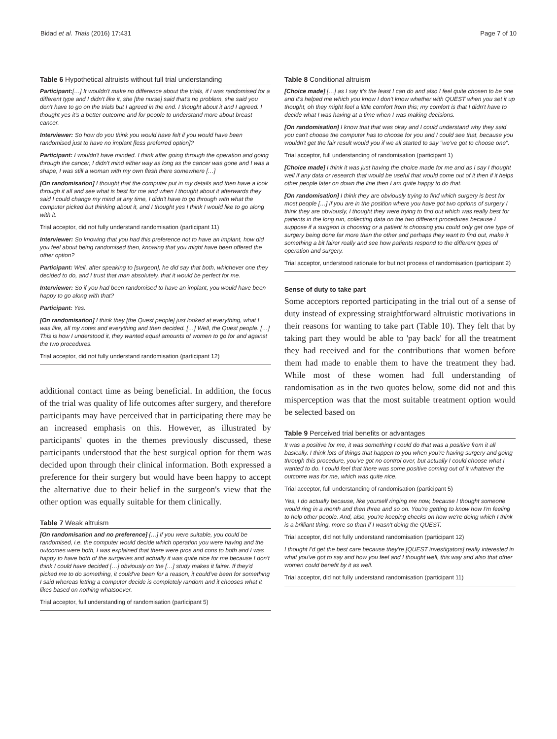Bidad et al. Trials (2016) 17:431 Page 7 of 10
Table 6 Hypothetical altruists without full trial understanding
Participant:[…] It wouldn't make no difference about the trials, if I was randomised for a different type and I didn't like it, she [the nurse] said that's no problem, she said you don't have to go on the trials but I agreed in the end. I thought about it and I agreed. I thought yes it's a better outcome and for people to understand more about breast cancer.
Interviewer: So how do you think you would have felt if you would have been randomised just to have no implant [less preferred option]?
Participant: I wouldn't have minded. I think after going through the operation and going through the cancer, I didn't mind either way as long as the cancer was gone and I was a shape, I was still a woman with my own flesh there somewhere […]
[On randomisation] I thought that the computer put in my details and then have a look through it all and see what is best for me and when I thought about it afterwards they said I could change my mind at any time, I didn't have to go through with what the computer picked but thinking about it, and I thought yes I think I would like to go along with it.
Trial acceptor, did not fully understand randomisation (participant 11)
Interviewer: So knowing that you had this preference not to have an implant, how did you feel about being randomised then, knowing that you might have been offered the other option?
Participant: Well, after speaking to [surgeon], he did say that both, whichever one they decided to do, and I trust that man absolutely, that it would be perfect for me.
Interviewer: So if you had been randomised to have an implant, you would have been happy to go along with that?
Participant: Yes.
[On randomisation] I think they [the Quest people] just looked at everything, what I was like, all my notes and everything and then decided. […] Well, the Quest people. […] This is how I understood it, they wanted equal amounts of women to go for and against the two procedures.
Trial acceptor, did not fully understand randomisation (participant 12)
additional contact time as being beneficial. In addition, the focus of the trial was quality of life outcomes after surgery, and therefore participants may have perceived that in participating there may be an increased emphasis on this. However, as illustrated by participants' quotes in the themes previously discussed, these participants understood that the best surgical option for them was decided upon through their clinical information. Both expressed a preference for their surgery but would have been happy to accept the alternative due to their belief in the surgeon's view that the other option was equally suitable for them clinically.
Table 7 Weak altruism
[On randomisation and no preference] […] if you were suitable, you could be randomised, i.e. the computer would decide which operation you were having and the outcomes were both, I was explained that there were pros and cons to both and I was happy to have both of the surgeries and actually it was quite nice for me because I don't think I could have decided […] obviously on the […] study makes it fairer. If they'd picked me to do something, it could've been for a reason, it could've been for something I said whereas letting a computer decide is completely random and it chooses what it likes based on nothing whatsoever.
Trial acceptor, full understanding of randomisation (participant 5)
Table 8 Conditional altruism
[Choice made] […] as I say it's the least I can do and also I feel quite chosen to be one and it's helped me which you know I don't know whether with QUEST when you set it up thought, oh they might feel a little comfort from this; my comfort is that I didn't have to decide what I was having at a time when I was making decisions.
[On randomisation] I know that that was okay and I could understand why they said you can't choose the computer has to choose for you and I could see that, because you wouldn't get the fair result would you if we all started to say "we've got to choose one".
Trial acceptor, full understanding of randomisation (participant 1)
[Choice made] I think it was just having the choice made for me and as I say I thought well if any data or research that would be useful that would come out of it then if it helps other people later on down the line then I am quite happy to do that.
[On randomisation] I think they are obviously trying to find which surgery is best for most people […] if you are in the position where you have got two options of surgery I think they are obviously, I thought they were trying to find out which was really best for patients in the long run, collecting data on the two different procedures because I suppose if a surgeon is choosing or a patient is choosing you could only get one type of surgery being done far more than the other and perhaps they want to find out, make it something a bit fairer really and see how patients respond to the different types of operation and surgery.
Trial acceptor, understood rationale for but not process of randomisation (participant 2)
Sense of duty to take part
Some acceptors reported participating in the trial out of a sense of duty instead of expressing straightforward altruistic motivations in their reasons for wanting to take part (Table 10). They felt that by taking part they would be able to 'pay back' for all the treatment they had received and for the contributions that women before them had made to enable them to have the treatment they had. While most of these women had full understanding of randomisation as in the two quotes below, some did not and this misperception was that the most suitable treatment option would be selected based on
Table 9 Perceived trial benefits or advantages
It was a positive for me, it was something I could do that was a positive from it all basically. I think lots of things that happen to you when you're having surgery and going through this procedure, you've got no control over, but actually I could choose what I wanted to do. I could feel that there was some positive coming out of it whatever the outcome was for me, which was quite nice.
Trial acceptor, full understanding of randomisation (participant 5)
Yes, I do actually because, like yourself ringing me now, because I thought someone would ring in a month and then three and so on. You're getting to know how I'm feeling to help other people. And, also, you're keeping checks on how we're doing which I think is a brilliant thing, more so than if I wasn't doing the QUEST.
Trial acceptor, did not fully understand randomisation (participant 12)
I thought I'd get the best care because they're [QUEST investigators] really interested in what you've got to say and how you feel and I thought well, this way and also that other women could benefit by it as well.
Trial acceptor, did not fully understand randomisation (participant 11)